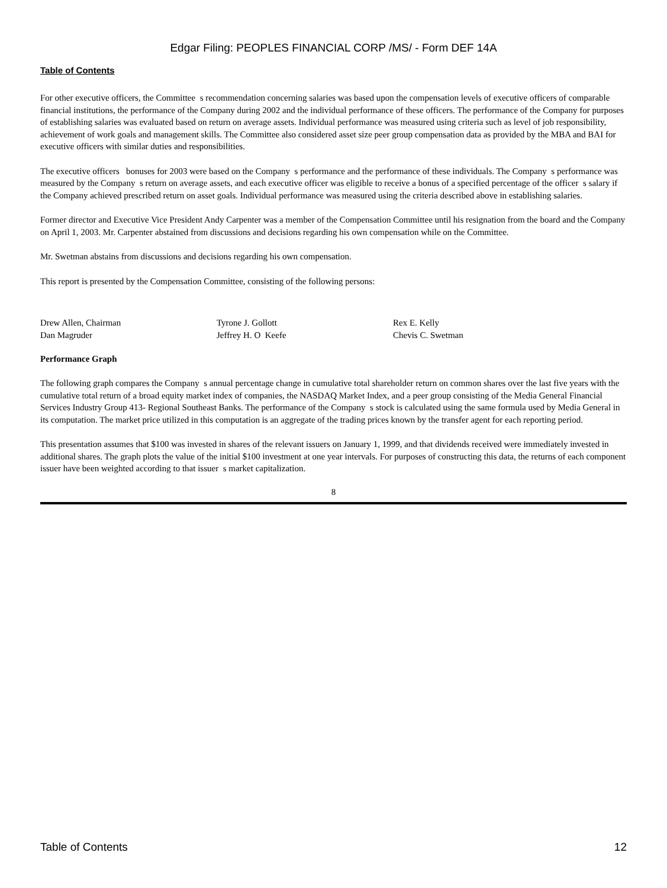Edgar Filing: PEOPLES FINANCIAL CORP /MS/ - Form DEF 14A
Table of Contents
For other executive officers, the Committee s recommendation concerning salaries was based upon the compensation levels of executive officers of comparable financial institutions, the performance of the Company during 2002 and the individual performance of these officers. The performance of the Company for purposes of establishing salaries was evaluated based on return on average assets. Individual performance was measured using criteria such as level of job responsibility, achievement of work goals and management skills. The Committee also considered asset size peer group compensation data as provided by the MBA and BAI for executive officers with similar duties and responsibilities.
The executive officers bonuses for 2003 were based on the Company s performance and the performance of these individuals. The Company s performance was measured by the Company s return on average assets, and each executive officer was eligible to receive a bonus of a specified percentage of the officer s salary if the Company achieved prescribed return on asset goals. Individual performance was measured using the criteria described above in establishing salaries.
Former director and Executive Vice President Andy Carpenter was a member of the Compensation Committee until his resignation from the board and the Company on April 1, 2003. Mr. Carpenter abstained from discussions and decisions regarding his own compensation while on the Committee.
Mr. Swetman abstains from discussions and decisions regarding his own compensation.
This report is presented by the Compensation Committee, consisting of the following persons:
Drew Allen, Chairman
Tyrone J. Gollott
Rex E. Kelly
Dan Magruder
Jeffrey H. O Keefe
Chevis C. Swetman
Performance Graph
The following graph compares the Company s annual percentage change in cumulative total shareholder return on common shares over the last five years with the cumulative total return of a broad equity market index of companies, the NASDAQ Market Index, and a peer group consisting of the Media General Financial Services Industry Group 413- Regional Southeast Banks. The performance of the Company s stock is calculated using the same formula used by Media General in its computation. The market price utilized in this computation is an aggregate of the trading prices known by the transfer agent for each reporting period.
This presentation assumes that $100 was invested in shares of the relevant issuers on January 1, 1999, and that dividends received were immediately invested in additional shares. The graph plots the value of the initial $100 investment at one year intervals. For purposes of constructing this data, the returns of each component issuer have been weighted according to that issuer s market capitalization.
8
Table of Contents 12